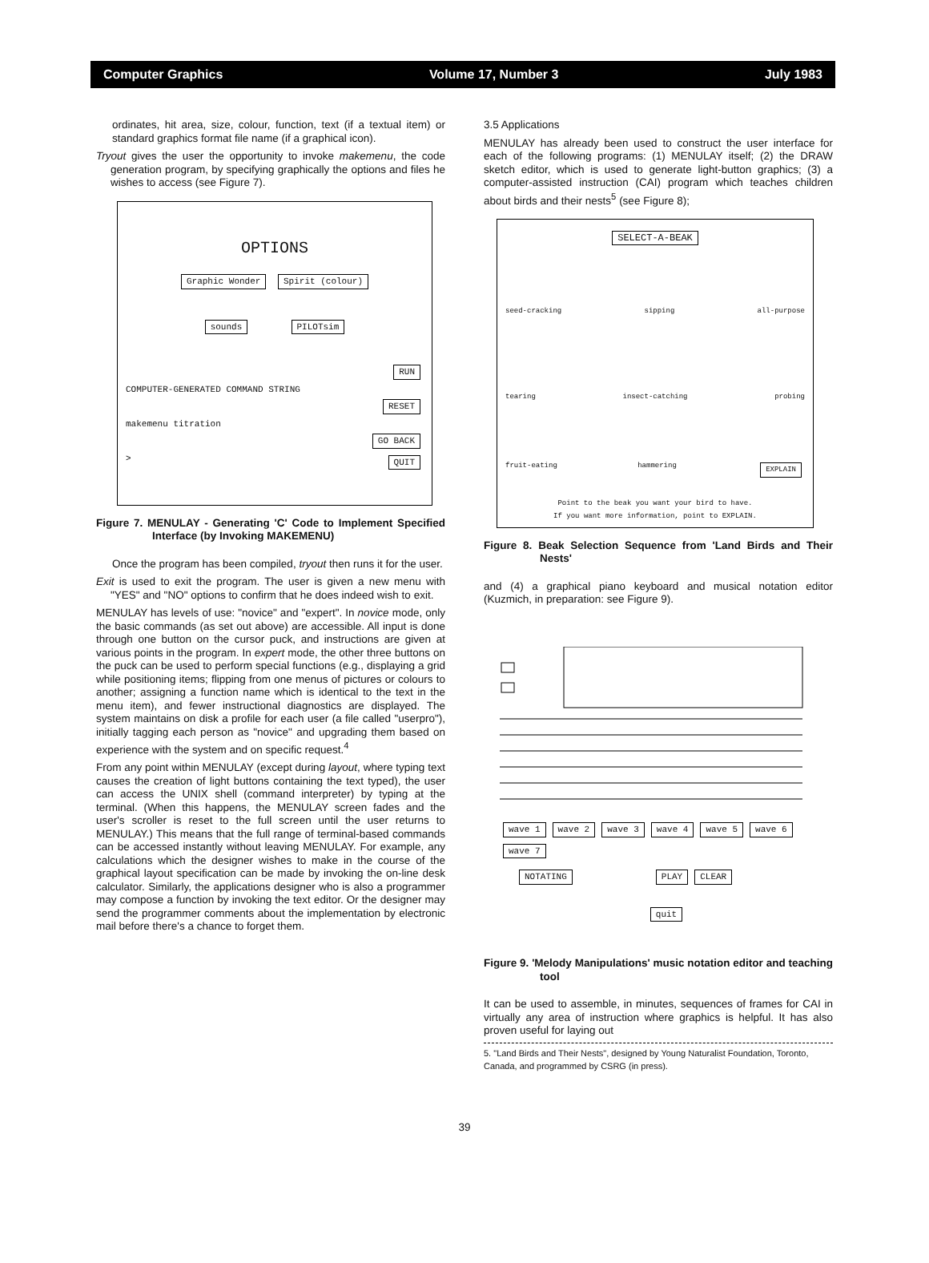Computer Graphics Volume 17, Number 3 July 1983
ordinates, hit area, size, colour, function, text (if a textual item) or standard graphics format file name (if a graphical icon).
Tryout gives the user the opportunity to invoke makemenu, the code generation program, by specifying graphically the options and files he wishes to access (see Figure 7).
OPTIONS
Graphic Wonder Spirit (colour)
sounds PILOTsim
RUN
COMPUTER-GENERATED COMMAND STRING
RESET
makemenu titration
GO BACK
> QUIT
Figure 7. MENULAY - Generating 'C' Code to Implement Specified Interface (by Invoking MAKEMENU)
Once the program has been compiled, tryout then runs it for the user.
Exit is used to exit the program. The user is given a new menu with "YES" and "NO" options to confirm that he does indeed wish to exit.
MENULAY has levels of use: "novice" and "expert". In novice mode, only the basic commands (as set out above) are accessible. All input is done through one button on the cursor puck, and instructions are given at various points in the program. In expert mode, the other three buttons on the puck can be used to perform special functions (e.g., displaying a grid while positioning items; flipping from one menus of pictures or colours to another; assigning a function name which is identical to the text in the menu item), and fewer instructional diagnostics are displayed. The system maintains on disk a profile for each user (a file called "userpro"), initially tagging each person as "novice" and upgrading them based on experience with the system and on specific request.<sup>4</sup>
From any point within MENULAY (except during layout, where typing text causes the creation of light buttons containing the text typed), the user can access the UNIX shell (command interpreter) by typing at the terminal. (When this happens, the MENULAY screen fades and the user's scroller is reset to the full screen until the user returns to MENULAY.) This means that the full range of terminal-based commands can be accessed instantly without leaving MENULAY. For example, any calculations which the designer wishes to make in the course of the graphical layout specification can be made by invoking the on-line desk calculator. Similarly, the applications designer who is also a programmer may compose a function by invoking the text editor. Or the designer may send the programmer comments about the implementation by electronic mail before there's a chance to forget them.
3.5 Applications
MENULAY has already been used to construct the user interface for each of the following programs: (1) MENULAY itself; (2) the DRAW sketch editor, which is used to generate light-button graphics; (3) a computer-assisted instruction (CAI) program which teaches children about birds and their nests<sup>5</sup> (see Figure 8);
SELECT-A-BEAK
seed-cracking sipping all-purpose
tearing insect-catching probing
fruit-eating hammering EXPLAIN
Point to the beak you want your bird to have.
If you want more information, point to EXPLAIN.
Figure 8. Beak Selection Sequence from 'Land Birds and Their Nests'
and (4) a graphical piano keyboard and musical notation editor (Kuzmich, in preparation: see Figure 9).
wave 1 wave 2 wave 3 wave 4 wave 5 wave 6 wave 7
NOTATING PLAY CLEAR
quit
Figure 9. 'Melody Manipulations' music notation editor and teaching tool
It can be used to assemble, in minutes, sequences of frames for CAI in virtually any area of instruction where graphics is helpful. It has also proven useful for laying out
5. "Land Birds and Their Nests", designed by Young Naturalist Foundation, Toronto, Canada, and programmed by CSRG (in press).
39